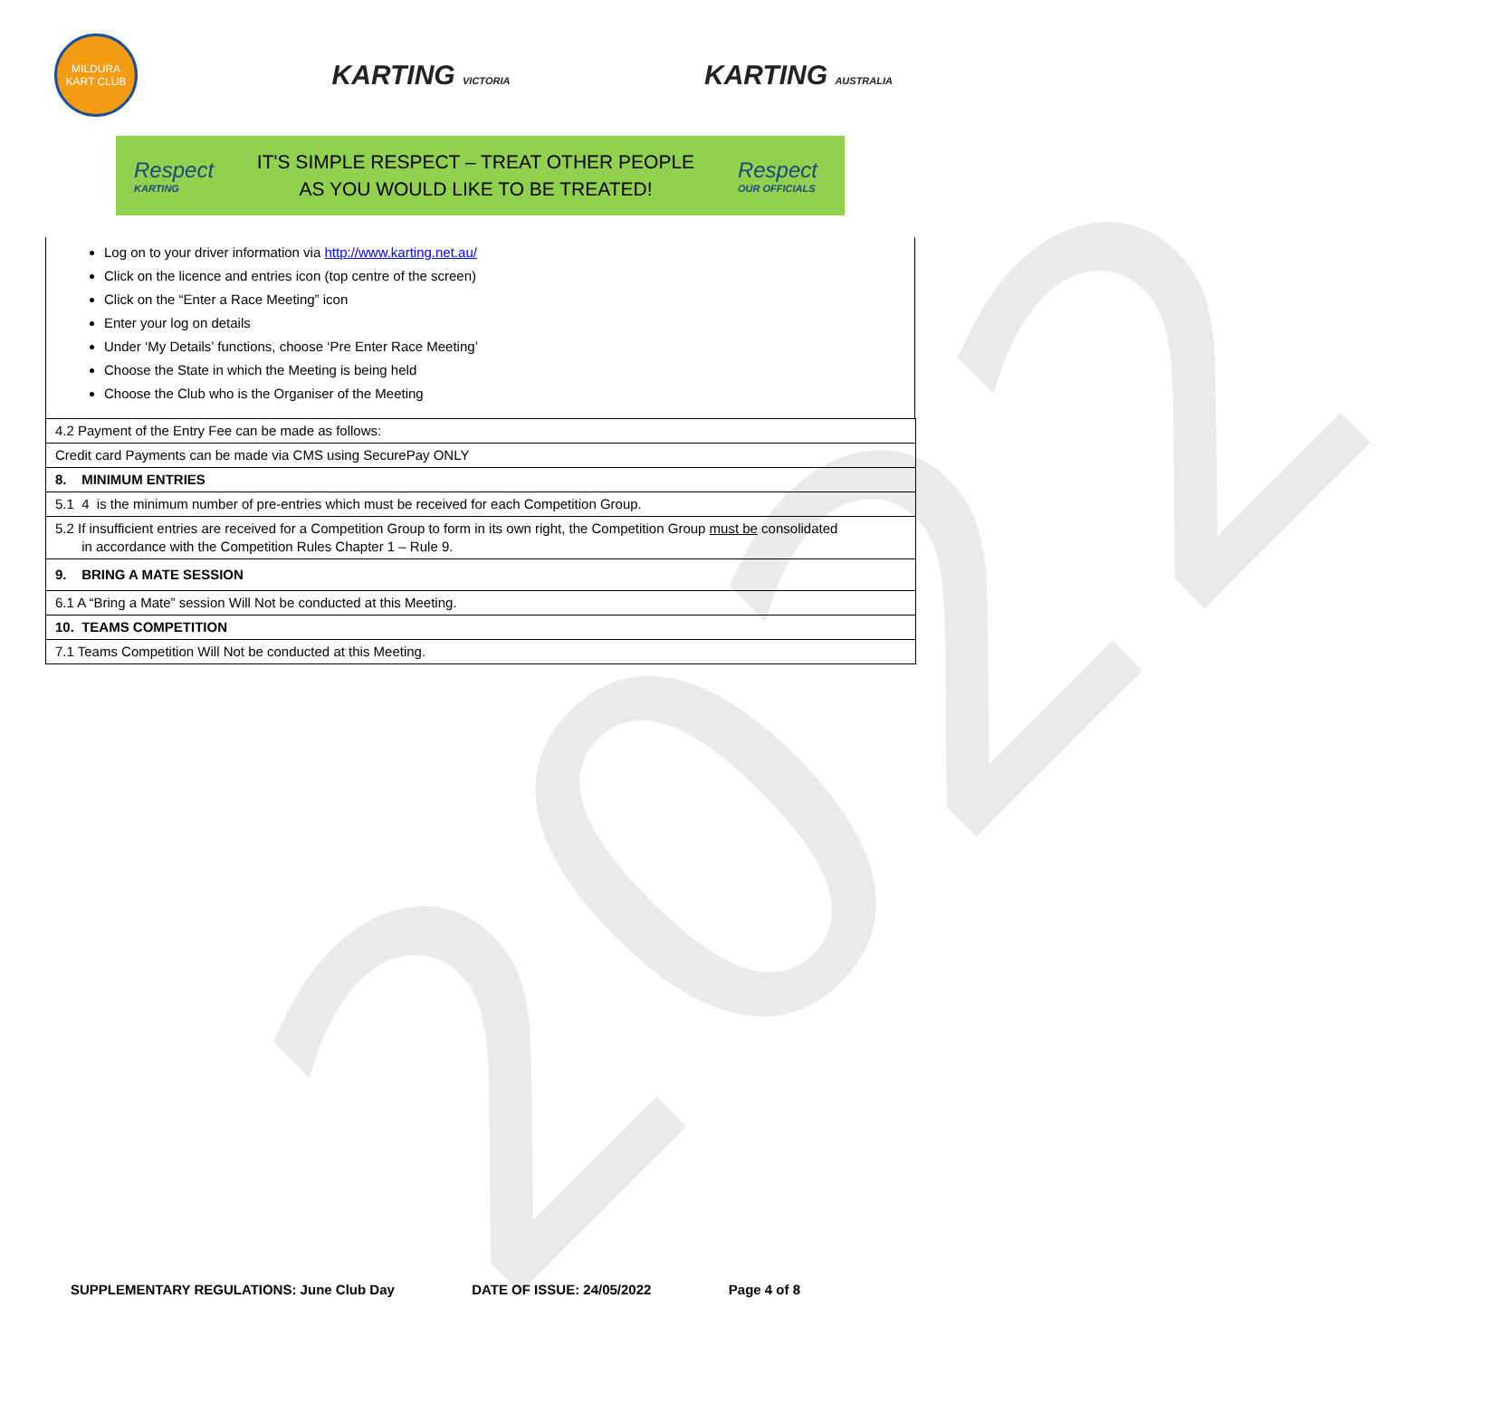2022
MILDURA KART CLUB
KARTING VICTORIA
KARTING AUSTRALIA
Respect
KARTING
IT'S SIMPLE RESPECT – TREAT OTHER PEOPLE
AS YOU WOULD LIKE TO BE TREATED!
Respect
OUR OFFICIALS
Log on to your driver information via http://www.karting.net.au/
Click on the licence and entries icon (top centre of the screen)
Click on the “Enter a Race Meeting” icon
Enter your log on details
Under ‘My Details’ functions, choose ‘Pre Enter Race Meeting’
Choose the State in which the Meeting is being held
Choose the Club who is the Organiser of the Meeting
| 4.2 Payment of the Entry Fee can be made as follows: |
| Credit card Payments can be made via CMS using SecurePay ONLY |
| 8. MINIMUM ENTRIES |
| 5.1 4 is the minimum number of pre-entries which must be received for each Competition Group. |
| 5.2 If insufficient entries are received for a Competition Group to form in its own right, the Competition Group must be consolidated in accordance with the Competition Rules Chapter 1 – Rule 9. |
| 9. BRING A MATE SESSION |
| 6.1 A “Bring a Mate” session Will Not be conducted at this Meeting. |
| 10. TEAMS COMPETITION |
| 7.1 Teams Competition Will Not be conducted at this Meeting. |
SUPPLEMENTARY REGULATIONS: June Club Day DATE OF ISSUE: 24/05/2022 Page 4 of 8